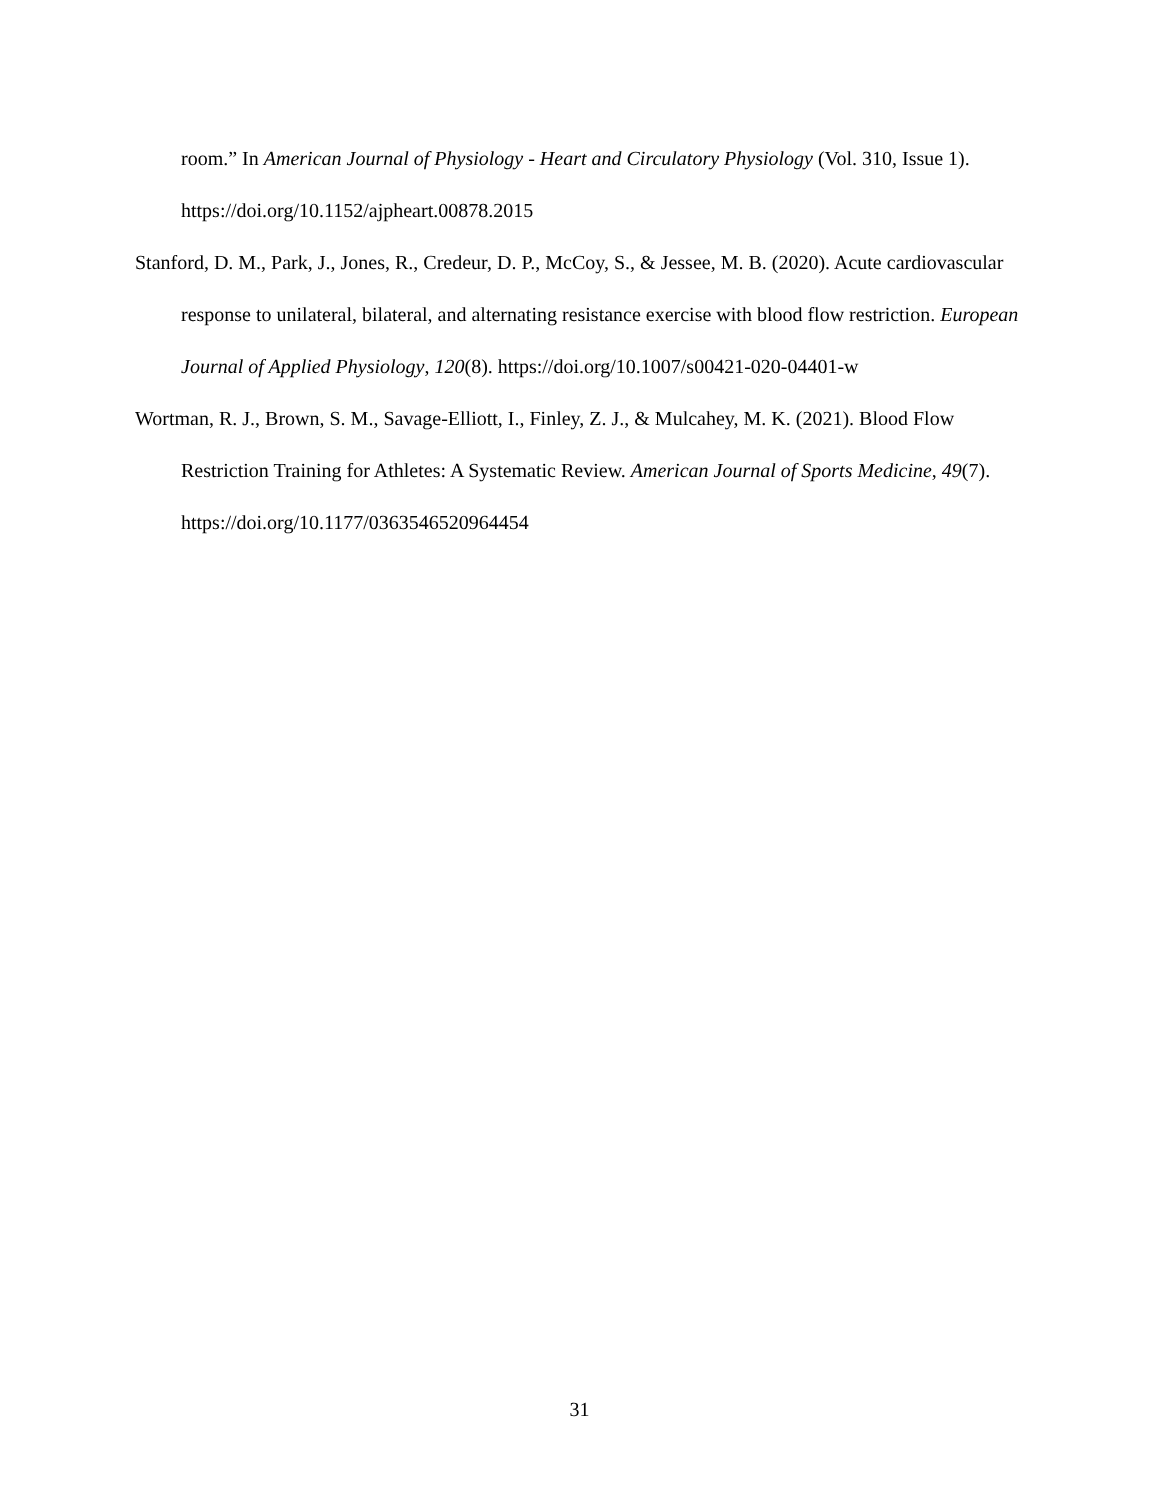room.” In American Journal of Physiology - Heart and Circulatory Physiology (Vol. 310, Issue 1). https://doi.org/10.1152/ajpheart.00878.2015
Stanford, D. M., Park, J., Jones, R., Credeur, D. P., McCoy, S., & Jessee, M. B. (2020). Acute cardiovascular response to unilateral, bilateral, and alternating resistance exercise with blood flow restriction. European Journal of Applied Physiology, 120(8). https://doi.org/10.1007/s00421-020-04401-w
Wortman, R. J., Brown, S. M., Savage-Elliott, I., Finley, Z. J., & Mulcahey, M. K. (2021). Blood Flow Restriction Training for Athletes: A Systematic Review. American Journal of Sports Medicine, 49(7). https://doi.org/10.1177/0363546520964454
31